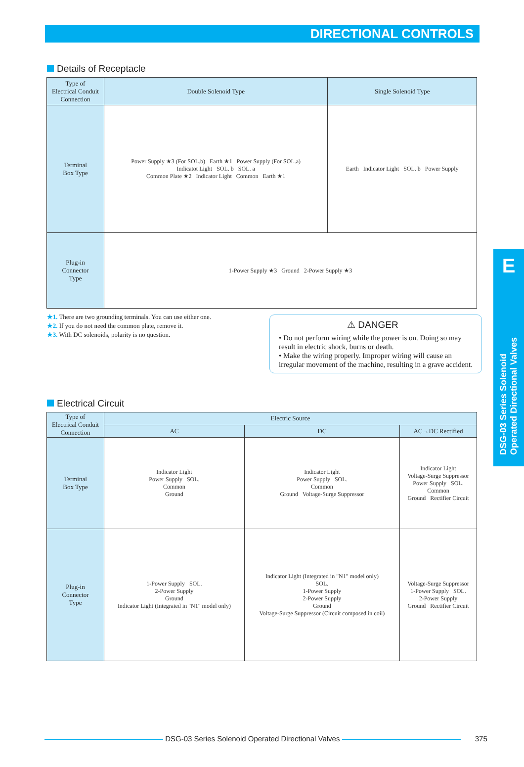DIRECTIONAL CONTROLS
Details of Receptacle
| Type of Electrical Conduit Connection | Double Solenoid Type | Single Solenoid Type |
| --- | --- | --- |
| Terminal Box Type | Power Supply ★3 (For SOL.b) Earth ★1 Power Supply (For SOL.a) Indicatot Light SOL. b SOL. a Common Plate ★2 Indicator Light Common Earth ★1 | Earth Indicator Light SOL. b Power Supply |
| Plug-in Connector Type | 1-Power Supply ★3 Ground 2-Power Supply ★3 | |
★1. There are two grounding terminals. You can use either one.
★2. If you do not need the common plate, remove it.
★3. With DC solenoids, polarity is no question.
⚠ DANGER
• Do not perform wiring while the power is on. Doing so may result in electric shock, burns or death.
• Make the wiring properly. Improper wiring will cause an irregular movement of the machine, resulting in a grave accident.
Electrical Circuit
| Type of Electrical Conduit Connection | Electric Source | | |
| --- | --- | --- | --- |
| | AC | DC | AC→DC Rectified |
| Terminal Box Type | Indicator Light Power Supply SOL. Common Ground | Indicator Light Power Supply SOL. Common Ground Voltage-Surge Suppressor | Indicator Light Voltage-Surge Suppressor Power Supply SOL. Common Ground Rectifier Circuit |
| Plug-in Connector Type | 1-Power Supply SOL. 2-Power Supply Ground Indicator Light (Integrated in "N1" model only) | Indicator Light (Integrated in "N1" model only) SOL. 1-Power Supply 2-Power Supply Ground Voltage-Surge Suppressor (Circuit composed in coil) | Voltage-Surge Suppressor 1-Power Supply SOL. 2-Power Supply Ground Rectifier Circuit |
E
DSG-03 Series Solenoid Operated Directional Valves
DSG-03 Series Solenoid Operated Directional Valves 375